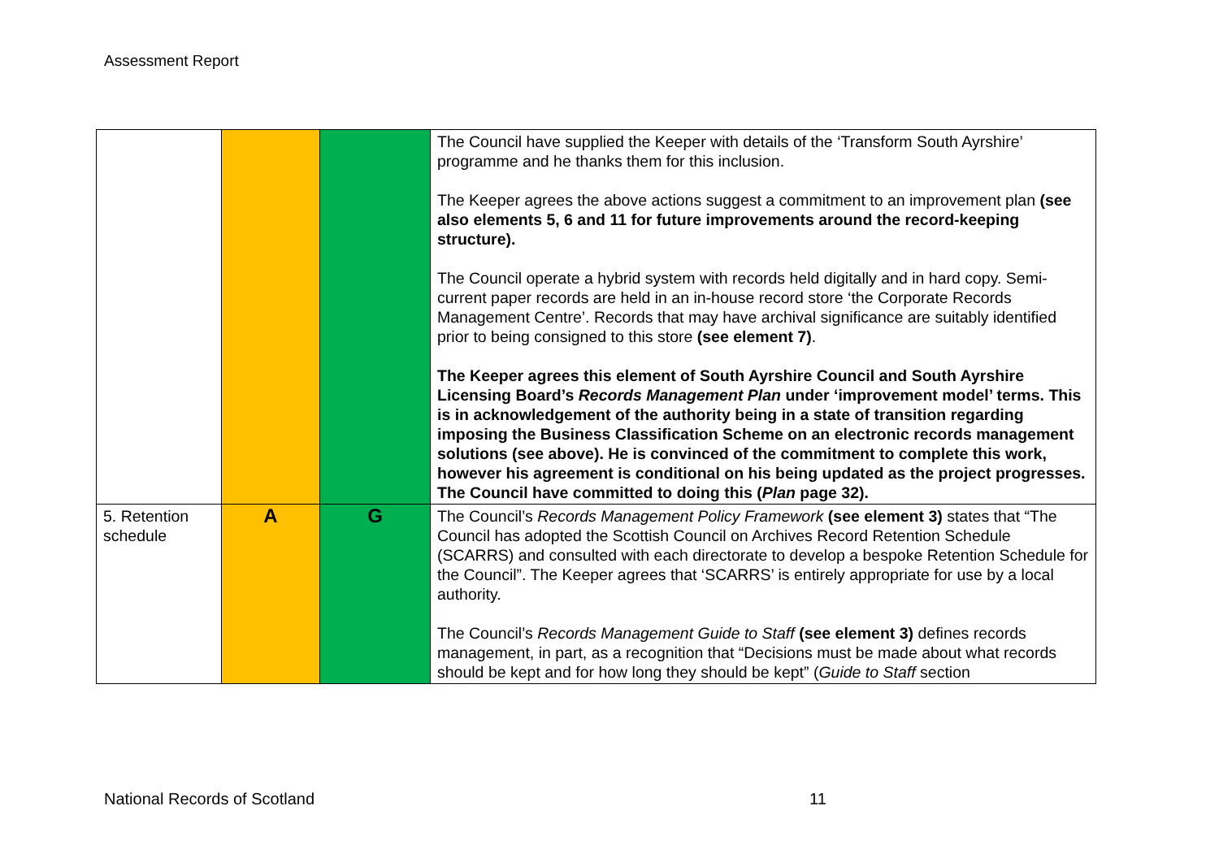Assessment Report
| | | | The Council have supplied the Keeper with details of the ‘Transform South Ayrshire’ programme and he thanks them for this inclusion. The Keeper agrees the above actions suggest a commitment to an improvement plan (see also elements 5, 6 and 11 for future improvements around the record-keeping structure). The Council operate a hybrid system with records held digitally and in hard copy. Semi-current paper records are held in an in-house record store ‘the Corporate Records Management Centre’. Records that may have archival significance are suitably identified prior to being consigned to this store (see element 7) . The Keeper agrees this element of South Ayrshire Council and South Ayrshire Licensing Board’s Records Management Plan under ‘improvement model’ terms. This is in acknowledgement of the authority being in a state of transition regarding imposing the Business Classification Scheme on an electronic records management solutions (see above). He is convinced of the commitment to complete this work, however his agreement is conditional on his being updated as the project progresses. The Council have committed to doing this ( Plan page 32). |
| 5. Retention schedule | A | G | The Council’s Records Management Policy Framework (see element 3) states that “The Council has adopted the Scottish Council on Archives Record Retention Schedule (SCARRS) and consulted with each directorate to develop a bespoke Retention Schedule for the Council”. The Keeper agrees that ‘SCARRS’ is entirely appropriate for use by a local authority. The Council’s Records Management Guide to Staff (see element 3) defines records management, in part, as a recognition that “Decisions must be made about what records should be kept and for how long they should be kept” ( Guide to Staff section |
National Records of Scotland 11